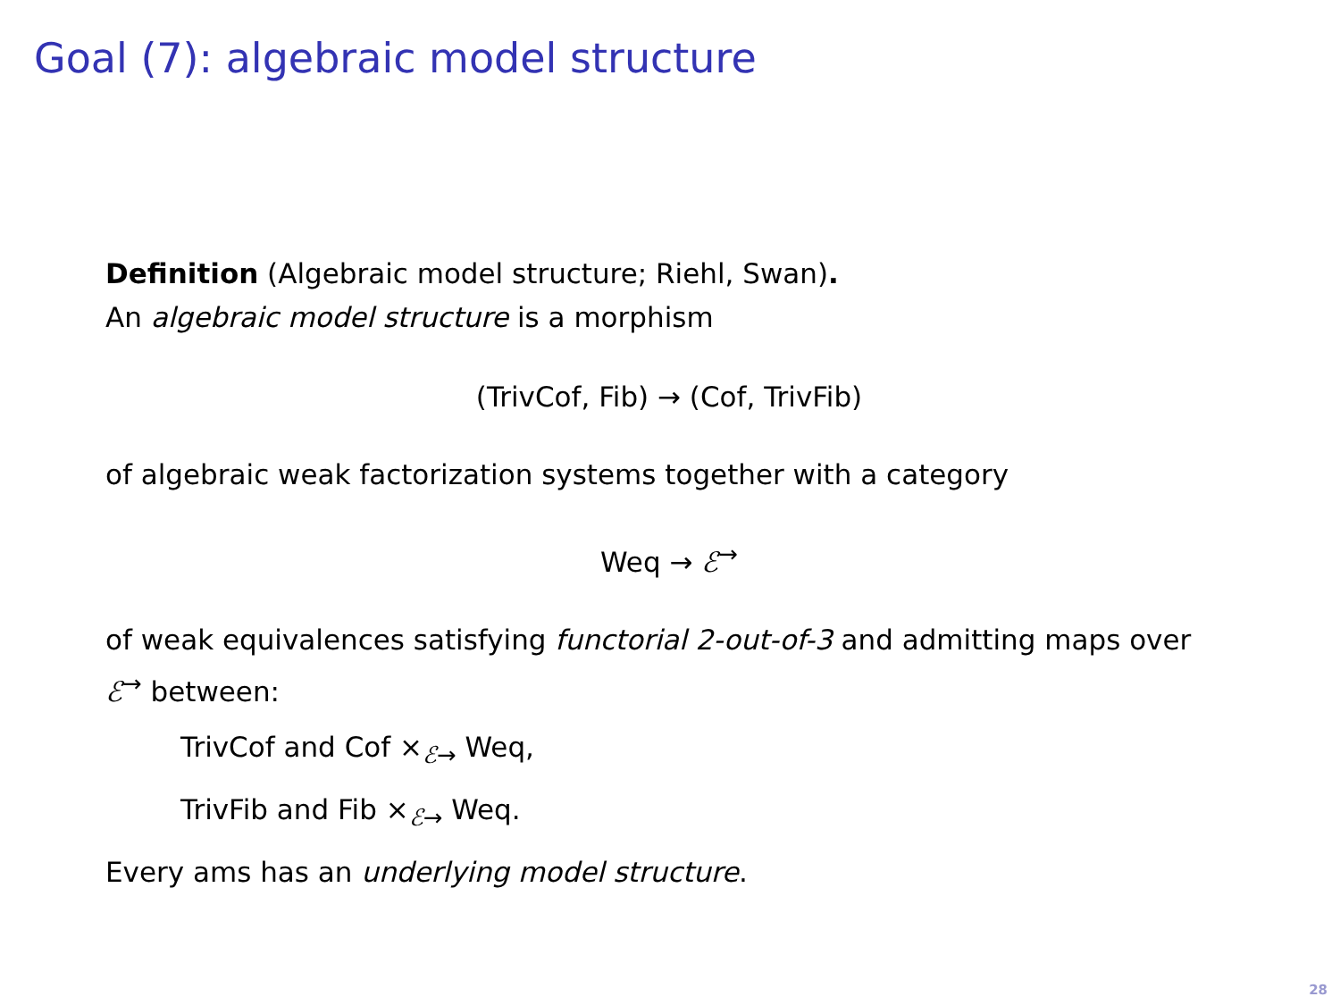Goal (7): algebraic model structure
Definition (Algebraic model structure; Riehl, Swan).
An algebraic model structure is a morphism
(TrivCof, Fib) → (Cof, TrivFib)
of algebraic weak factorization systems together with a category
Weq → ℰ<sup>→</sup>
of weak equivalences satisfying functorial 2-out-of-3 and admitting maps over ℰ<sup>→</sup> between:
TrivCof and Cof ×<sub>ℰ→</sub> Weq,
TrivFib and Fib ×<sub>ℰ→</sub> Weq.
Every ams has an underlying model structure.
28